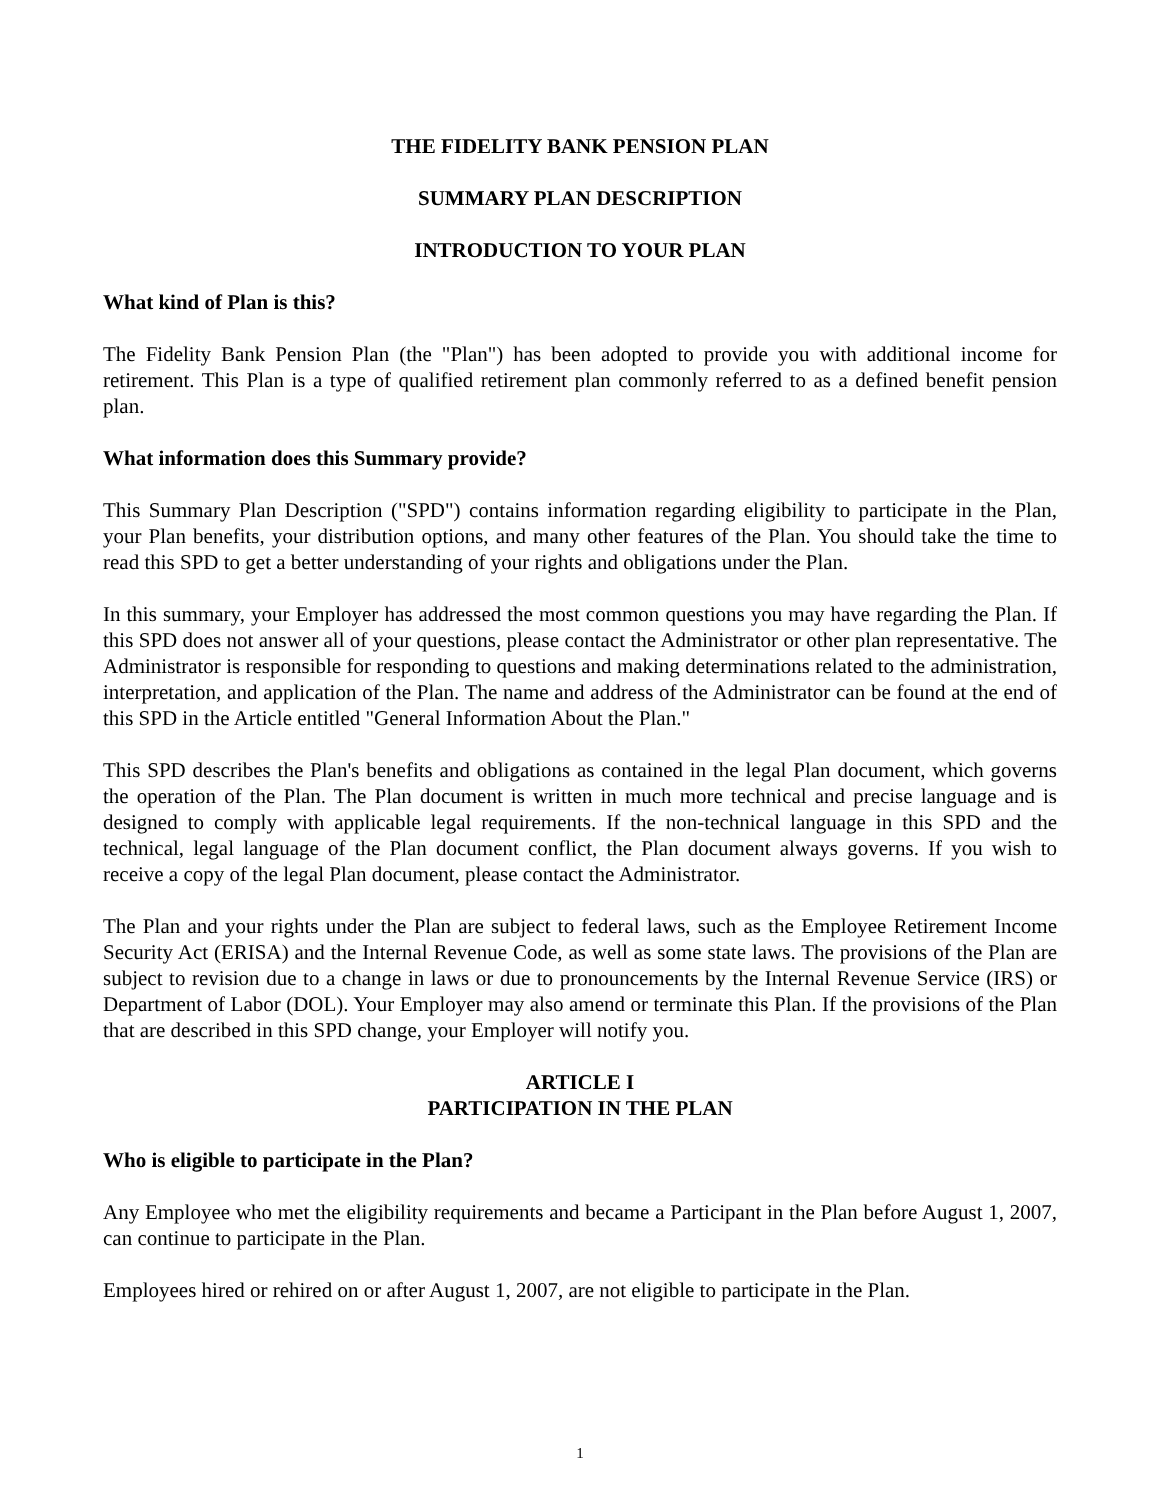THE FIDELITY BANK PENSION PLAN
SUMMARY PLAN DESCRIPTION
INTRODUCTION TO YOUR PLAN
What kind of Plan is this?
The Fidelity Bank Pension Plan (the "Plan") has been adopted to provide you with additional income for retirement. This Plan is a type of qualified retirement plan commonly referred to as a defined benefit pension plan.
What information does this Summary provide?
This Summary Plan Description ("SPD") contains information regarding eligibility to participate in the Plan, your Plan benefits, your distribution options, and many other features of the Plan. You should take the time to read this SPD to get a better understanding of your rights and obligations under the Plan.
In this summary, your Employer has addressed the most common questions you may have regarding the Plan. If this SPD does not answer all of your questions, please contact the Administrator or other plan representative. The Administrator is responsible for responding to questions and making determinations related to the administration, interpretation, and application of the Plan. The name and address of the Administrator can be found at the end of this SPD in the Article entitled "General Information About the Plan."
This SPD describes the Plan's benefits and obligations as contained in the legal Plan document, which governs the operation of the Plan. The Plan document is written in much more technical and precise language and is designed to comply with applicable legal requirements. If the non-technical language in this SPD and the technical, legal language of the Plan document conflict, the Plan document always governs. If you wish to receive a copy of the legal Plan document, please contact the Administrator.
The Plan and your rights under the Plan are subject to federal laws, such as the Employee Retirement Income Security Act (ERISA) and the Internal Revenue Code, as well as some state laws. The provisions of the Plan are subject to revision due to a change in laws or due to pronouncements by the Internal Revenue Service (IRS) or Department of Labor (DOL). Your Employer may also amend or terminate this Plan. If the provisions of the Plan that are described in this SPD change, your Employer will notify you.
ARTICLE I
PARTICIPATION IN THE PLAN
Who is eligible to participate in the Plan?
Any Employee who met the eligibility requirements and became a Participant in the Plan before August 1, 2007, can continue to participate in the Plan.
Employees hired or rehired on or after August 1, 2007, are not eligible to participate in the Plan.
1